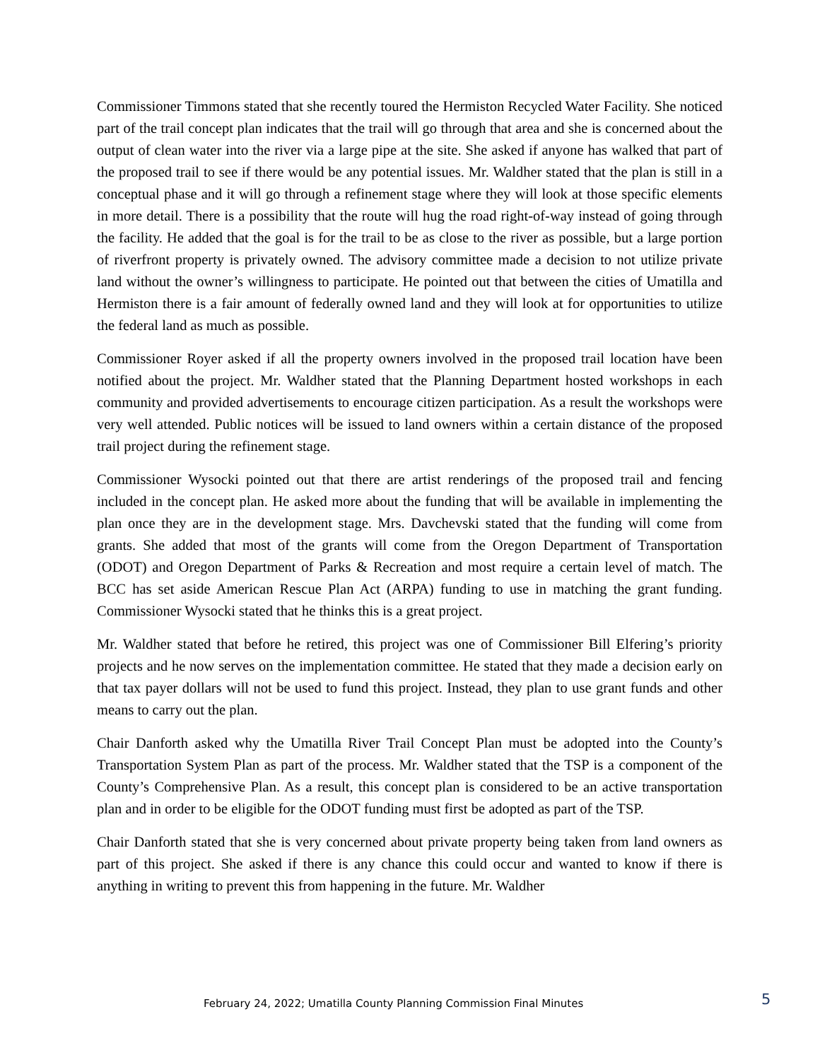Commissioner Timmons stated that she recently toured the Hermiston Recycled Water Facility. She noticed part of the trail concept plan indicates that the trail will go through that area and she is concerned about the output of clean water into the river via a large pipe at the site. She asked if anyone has walked that part of the proposed trail to see if there would be any potential issues. Mr. Waldher stated that the plan is still in a conceptual phase and it will go through a refinement stage where they will look at those specific elements in more detail. There is a possibility that the route will hug the road right-of-way instead of going through the facility. He added that the goal is for the trail to be as close to the river as possible, but a large portion of riverfront property is privately owned. The advisory committee made a decision to not utilize private land without the owner’s willingness to participate. He pointed out that between the cities of Umatilla and Hermiston there is a fair amount of federally owned land and they will look at for opportunities to utilize the federal land as much as possible.
Commissioner Royer asked if all the property owners involved in the proposed trail location have been notified about the project. Mr. Waldher stated that the Planning Department hosted workshops in each community and provided advertisements to encourage citizen participation. As a result the workshops were very well attended. Public notices will be issued to land owners within a certain distance of the proposed trail project during the refinement stage.
Commissioner Wysocki pointed out that there are artist renderings of the proposed trail and fencing included in the concept plan. He asked more about the funding that will be available in implementing the plan once they are in the development stage. Mrs. Davchevski stated that the funding will come from grants. She added that most of the grants will come from the Oregon Department of Transportation (ODOT) and Oregon Department of Parks & Recreation and most require a certain level of match. The BCC has set aside American Rescue Plan Act (ARPA) funding to use in matching the grant funding. Commissioner Wysocki stated that he thinks this is a great project.
Mr. Waldher stated that before he retired, this project was one of Commissioner Bill Elfering’s priority projects and he now serves on the implementation committee. He stated that they made a decision early on that tax payer dollars will not be used to fund this project. Instead, they plan to use grant funds and other means to carry out the plan.
Chair Danforth asked why the Umatilla River Trail Concept Plan must be adopted into the County’s Transportation System Plan as part of the process. Mr. Waldher stated that the TSP is a component of the County’s Comprehensive Plan. As a result, this concept plan is considered to be an active transportation plan and in order to be eligible for the ODOT funding must first be adopted as part of the TSP.
Chair Danforth stated that she is very concerned about private property being taken from land owners as part of this project. She asked if there is any chance this could occur and wanted to know if there is anything in writing to prevent this from happening in the future. Mr. Waldher
February 24, 2022; Umatilla County Planning Commission Final Minutes 5